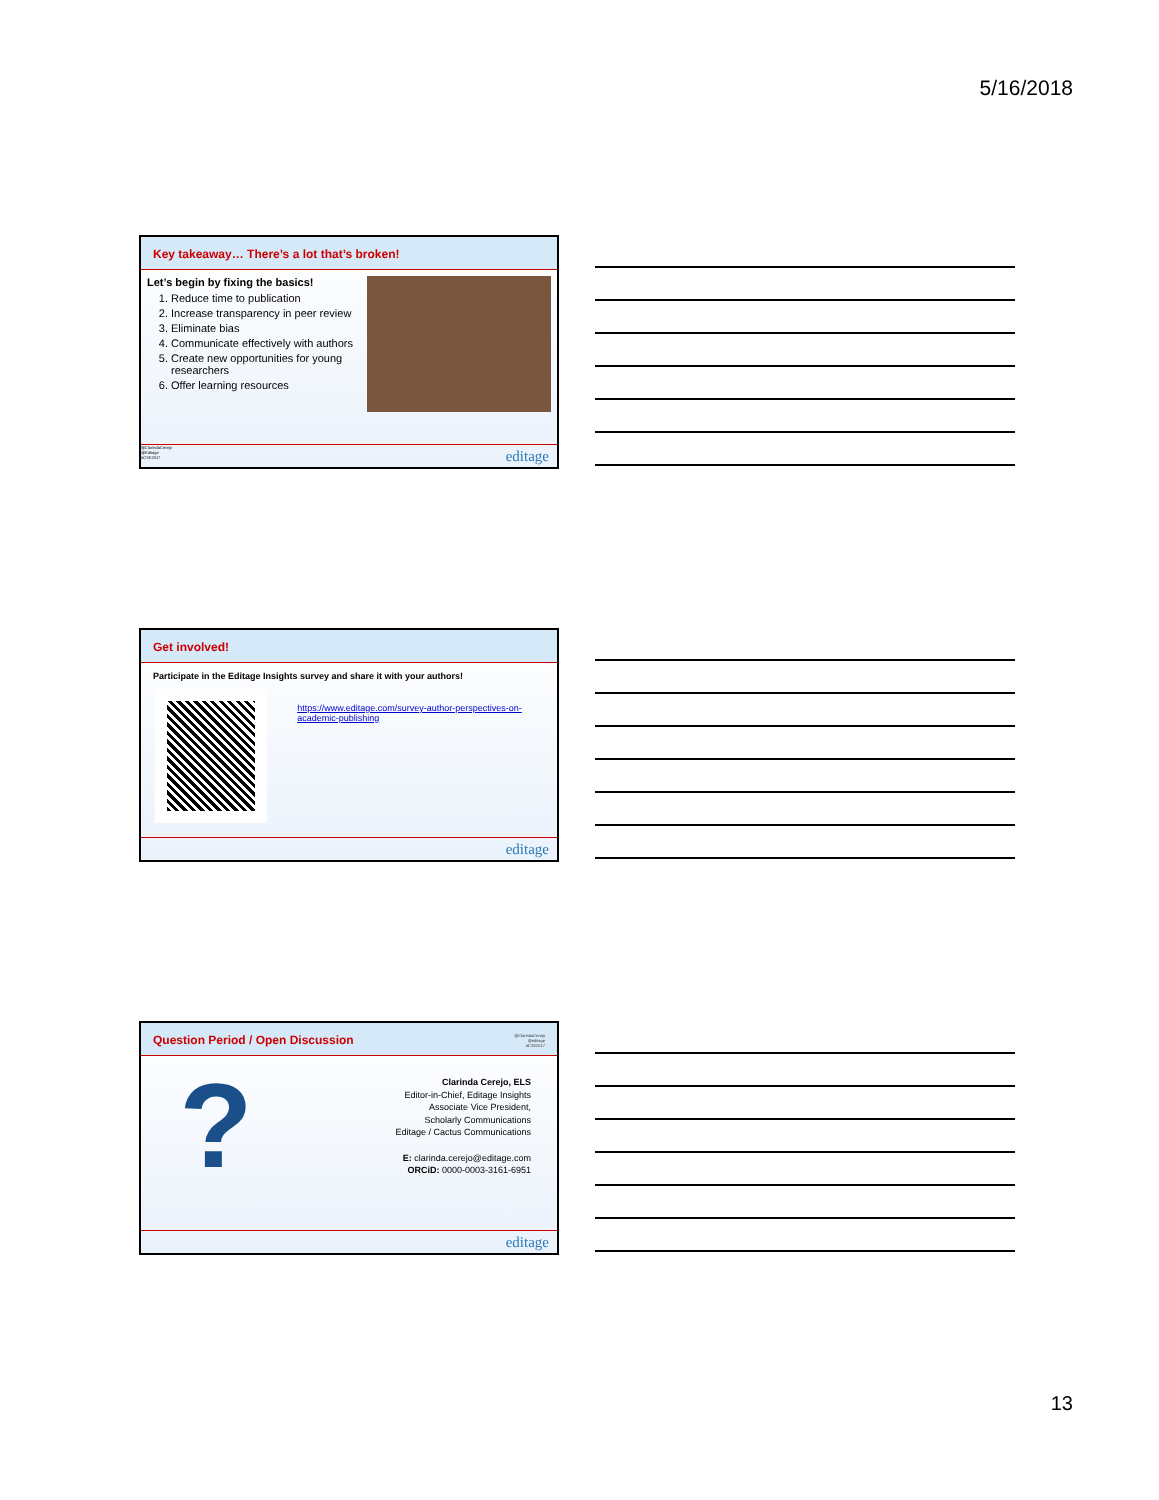5/16/2018
Key takeaway… There’s a lot that’s broken!
Let’s begin by fixing the basics!
1. Reduce time to publication
2. Increase transparency in peer review
3. Eliminate bias
4. Communicate effectively with authors
5. Create new opportunities for young researchers
6. Offer learning resources
@ClarindaCerejo
@Editage
#CSE2017
editage
Get involved!
Participate in the Editage Insights survey and share it with your authors!
https://www.editage.com/survey-author-perspectives-on-academic-publishing
editage
Question Period / Open Discussion @ClarindaCerejo
@editage
#CSE2017
?
Clarinda Cerejo, ELS
Editor-in-Chief, Editage Insights
Associate Vice President,
Scholarly Communications
Editage / Cactus Communications
E: clarinda.cerejo@editage.com
ORCiD: 0000-0003-3161-6951
editage
13